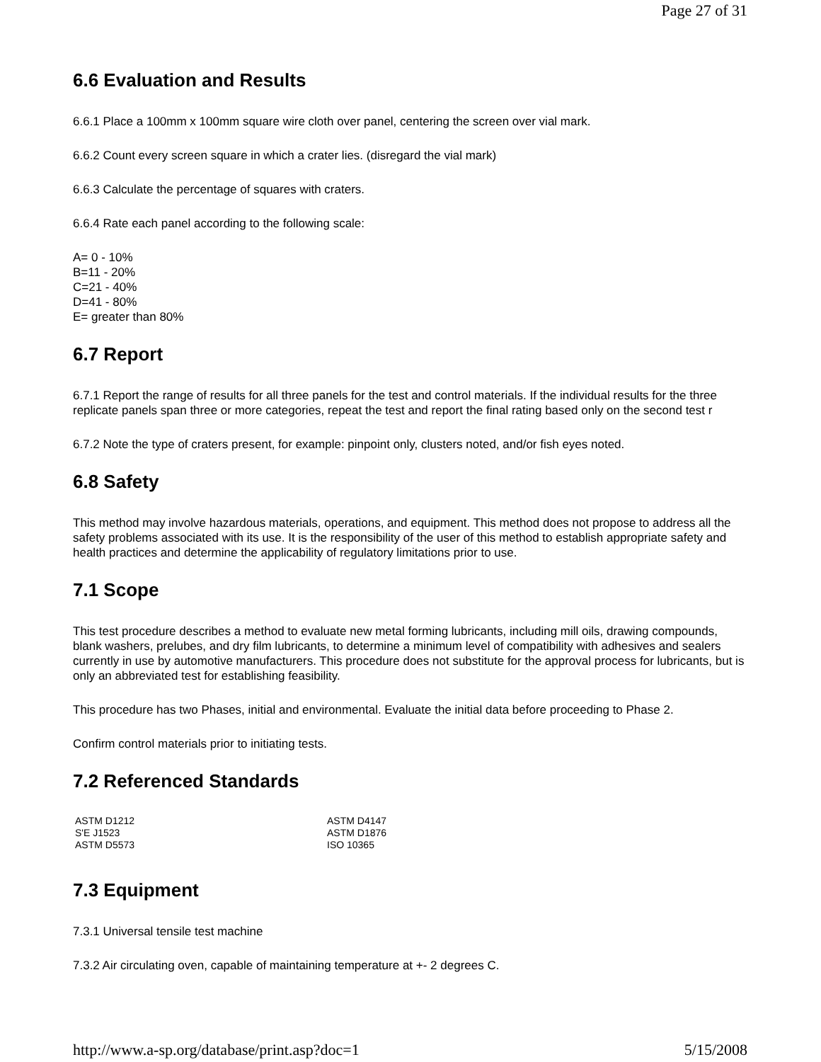Page 27 of 31
6.6 Evaluation and Results
6.6.1 Place a 100mm x 100mm square wire cloth over panel, centering the screen over vial mark.
6.6.2 Count every screen square in which a crater lies. (disregard the vial mark)
6.6.3 Calculate the percentage of squares with craters.
6.6.4 Rate each panel according to the following scale:
A= 0 - 10%
B=11 - 20%
C=21 - 40%
D=41 - 80%
E= greater than 80%
6.7 Report
6.7.1 Report the range of results for all three panels for the test and control materials. If the individual results for the three replicate panels span three or more categories, repeat the test and report the final rating based only on the second test r
6.7.2 Note the type of craters present, for example: pinpoint only, clusters noted, and/or fish eyes noted.
6.8 Safety
This method may involve hazardous materials, operations, and equipment. This method does not propose to address all the safety problems associated with its use. It is the responsibility of the user of this method to establish appropriate safety and health practices and determine the applicability of regulatory limitations prior to use.
7.1 Scope
This test procedure describes a method to evaluate new metal forming lubricants, including mill oils, drawing compounds, blank washers, prelubes, and dry film lubricants, to determine a minimum level of compatibility with adhesives and sealers currently in use by automotive manufacturers. This procedure does not substitute for the approval process for lubricants, but is only an abbreviated test for establishing feasibility.
This procedure has two Phases, initial and environmental. Evaluate the initial data before proceeding to Phase 2.
Confirm control materials prior to initiating tests.
7.2 Referenced Standards
| ASTM D1212 | ASTM D4147 |
| S'E J1523 | ASTM D1876 |
| ASTM D5573 | ISO 10365 |
7.3 Equipment
7.3.1 Universal tensile test machine
7.3.2 Air circulating oven, capable of maintaining temperature at +- 2 degrees C.
http://www.a-sp.org/database/print.asp?doc=1 5/15/2008